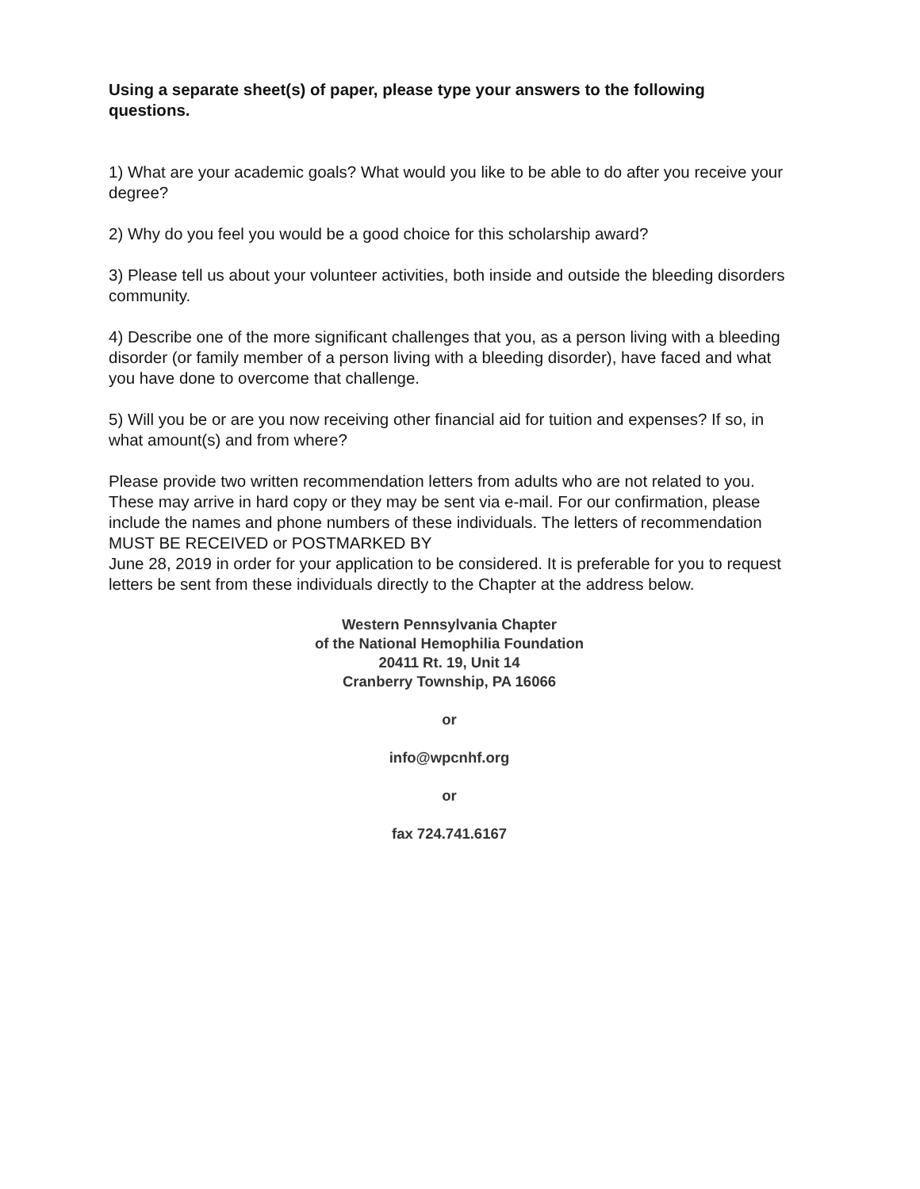Using a separate sheet(s) of paper, please type your answers to the following questions.
1) What are your academic goals? What would you like to be able to do after you receive your degree?
2) Why do you feel you would be a good choice for this scholarship award?
3) Please tell us about your volunteer activities, both inside and outside the bleeding disorders community.
4) Describe one of the more significant challenges that you, as a person living with a bleeding disorder (or family member of a person living with a bleeding disorder), have faced and what you have done to overcome that challenge.
5) Will you be or are you now receiving other financial aid for tuition and expenses? If so, in what amount(s) and from where?
Please provide two written recommendation letters from adults who are not related to you. These may arrive in hard copy or they may be sent via e-mail. For our confirmation, please include the names and phone numbers of these individuals. The letters of recommendation MUST BE RECEIVED or POSTMARKED BY
June 28, 2019 in order for your application to be considered. It is preferable for you to request letters be sent from these individuals directly to the Chapter at the address below.
Western Pennsylvania Chapter
of the National Hemophilia Foundation
20411 Rt. 19, Unit 14
Cranberry Township, PA 16066
or
info@wpcnhf.org
or
fax 724.741.6167